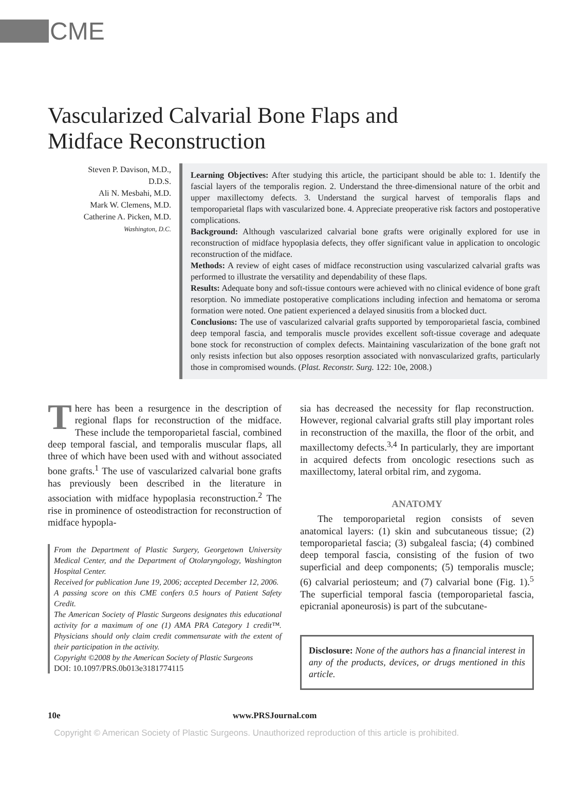CME
Vascularized Calvarial Bone Flaps and
Midface Reconstruction
Steven P. Davison, M.D.,
D.D.S.
Ali N. Mesbahi, M.D.
Mark W. Clemens, M.D.
Catherine A. Picken, M.D.
Washington, D.C.
Learning Objectives: After studying this article, the participant should be able to: 1. Identify the fascial layers of the temporalis region. 2. Understand the three-dimensional nature of the orbit and upper maxillectomy defects. 3. Understand the surgical harvest of temporalis flaps and temporoparietal flaps with vascularized bone. 4. Appreciate preoperative risk factors and postoperative complications.
Background: Although vascularized calvarial bone grafts were originally explored for use in reconstruction of midface hypoplasia defects, they offer significant value in application to oncologic reconstruction of the midface.
Methods: A review of eight cases of midface reconstruction using vascularized calvarial grafts was performed to illustrate the versatility and dependability of these flaps.
Results: Adequate bony and soft-tissue contours were achieved with no clinical evidence of bone graft resorption. No immediate postoperative complications including infection and hematoma or seroma formation were noted. One patient experienced a delayed sinusitis from a blocked duct.
Conclusions: The use of vascularized calvarial grafts supported by temporoparietal fascia, combined deep temporal fascia, and temporalis muscle provides excellent soft-tissue coverage and adequate bone stock for reconstruction of complex defects. Maintaining vascularization of the bone graft not only resists infection but also opposes resorption associated with nonvascularized grafts, particularly those in compromised wounds. (Plast. Reconstr. Surg. 122: 10e, 2008.)
There has been a resurgence in the description of regional flaps for reconstruction of the midface. These include the temporoparietal fascial, combined deep temporal fascial, and temporalis muscular flaps, all three of which have been used with and without associated bone grafts.<sup>1</sup> The use of vascularized calvarial bone grafts has previously been described in the literature in association with midface hypoplasia reconstruction.<sup>2</sup> The rise in prominence of osteodistraction for reconstruction of midface hypopla-
From the Department of Plastic Surgery, Georgetown University Medical Center, and the Department of Otolaryngology, Washington Hospital Center.
Received for publication June 19, 2006; accepted December 12, 2006.
A passing score on this CME confers 0.5 hours of Patient Safety Credit.
The American Society of Plastic Surgeons designates this educational activity for a maximum of one (1) AMA PRA Category 1 credit™. Physicians should only claim credit commensurate with the extent of their participation in the activity.
Copyright ©2008 by the American Society of Plastic Surgeons
DOI: 10.1097/PRS.0b013e3181774115
sia has decreased the necessity for flap reconstruction. However, regional calvarial grafts still play important roles in reconstruction of the maxilla, the floor of the orbit, and maxillectomy defects.<sup>3,4</sup> In particularly, they are important in acquired defects from oncologic resections such as maxillectomy, lateral orbital rim, and zygoma.
ANATOMY
The temporoparietal region consists of seven anatomical layers: (1) skin and subcutaneous tissue; (2) temporoparietal fascia; (3) subgaleal fascia; (4) combined deep temporal fascia, consisting of the fusion of two superficial and deep components; (5) temporalis muscle; (6) calvarial periosteum; and (7) calvarial bone (Fig. 1).<sup>5</sup> The superficial temporal fascia (temporoparietal fascia, epicranial aponeurosis) is part of the subcutane-
Disclosure: None of the authors has a financial interest in any of the products, devices, or drugs mentioned in this article.
10e www.PRSJournal.com
Copyright © American Society of Plastic Surgeons. Unauthorized reproduction of this article is prohibited.